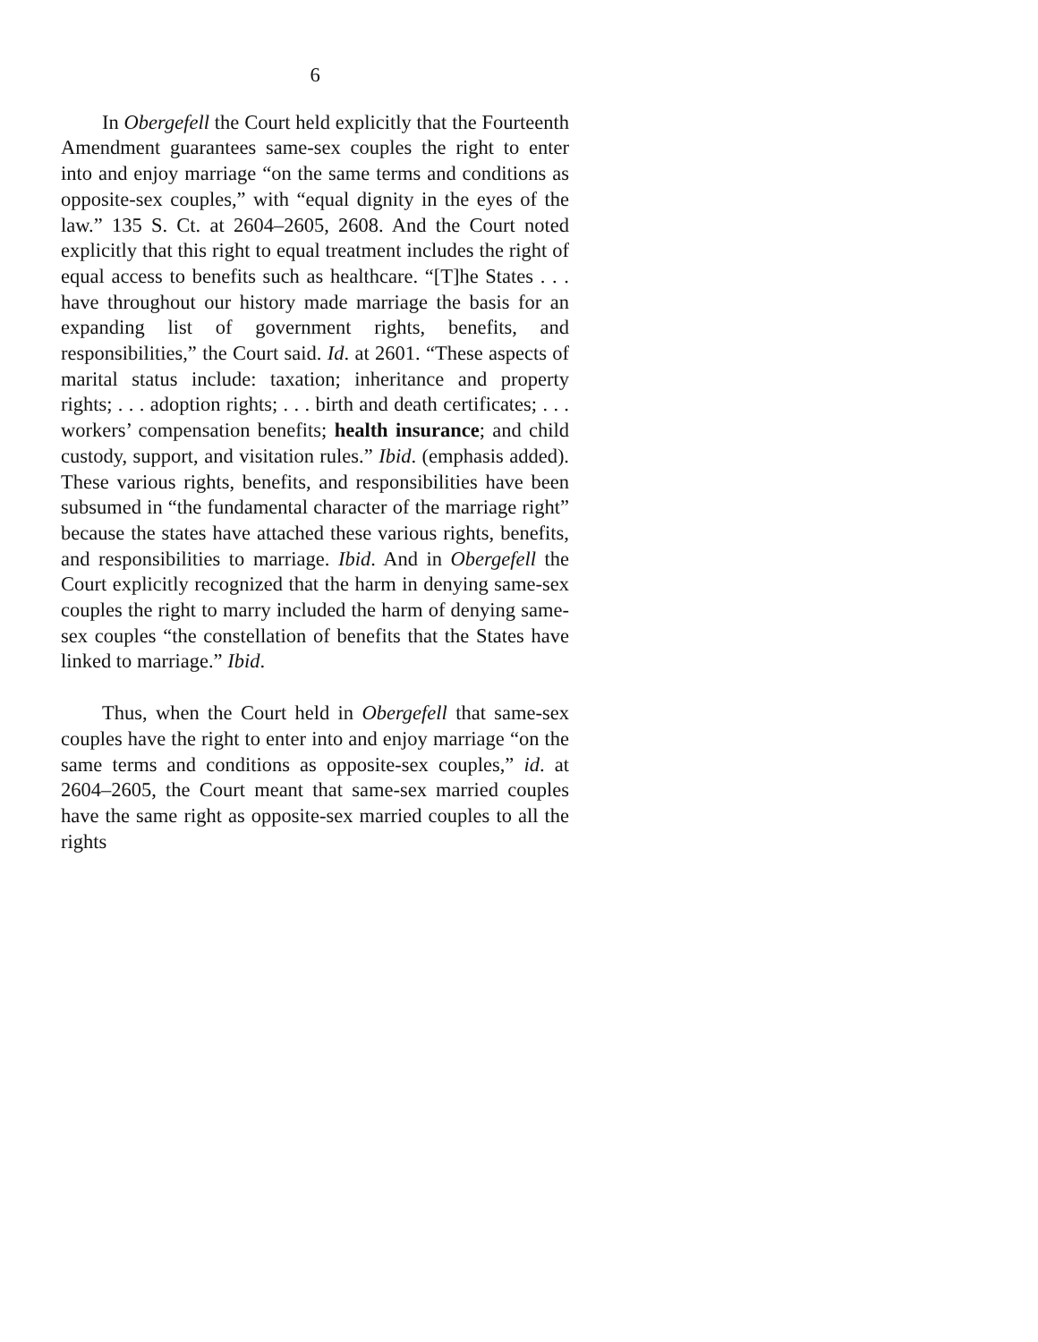6
In Obergefell the Court held explicitly that the Fourteenth Amendment guarantees same-sex couples the right to enter into and enjoy marriage “on the same terms and conditions as opposite-sex couples,” with “equal dignity in the eyes of the law.” 135 S. Ct. at 2604–2605, 2608. And the Court noted explicitly that this right to equal treatment includes the right of equal access to benefits such as healthcare. “[T]he States . . . have throughout our history made marriage the basis for an expanding list of government rights, benefits, and responsibilities,” the Court said. Id. at 2601. “These aspects of marital status include: taxation; inheritance and property rights; . . . adoption rights; . . . birth and death certificates; . . . workers’ compensation benefits; health insurance; and child custody, support, and visitation rules.” Ibid. (emphasis added). These various rights, benefits, and responsibilities have been subsumed in “the fundamental character of the marriage right” because the states have attached these various rights, benefits, and responsibilities to marriage. Ibid. And in Obergefell the Court explicitly recognized that the harm in denying same-sex couples the right to marry included the harm of denying same-sex couples “the constellation of benefits that the States have linked to marriage.” Ibid.
Thus, when the Court held in Obergefell that same-sex couples have the right to enter into and enjoy marriage “on the same terms and conditions as opposite-sex couples,” id. at 2604–2605, the Court meant that same-sex married couples have the same right as opposite-sex married couples to all the rights